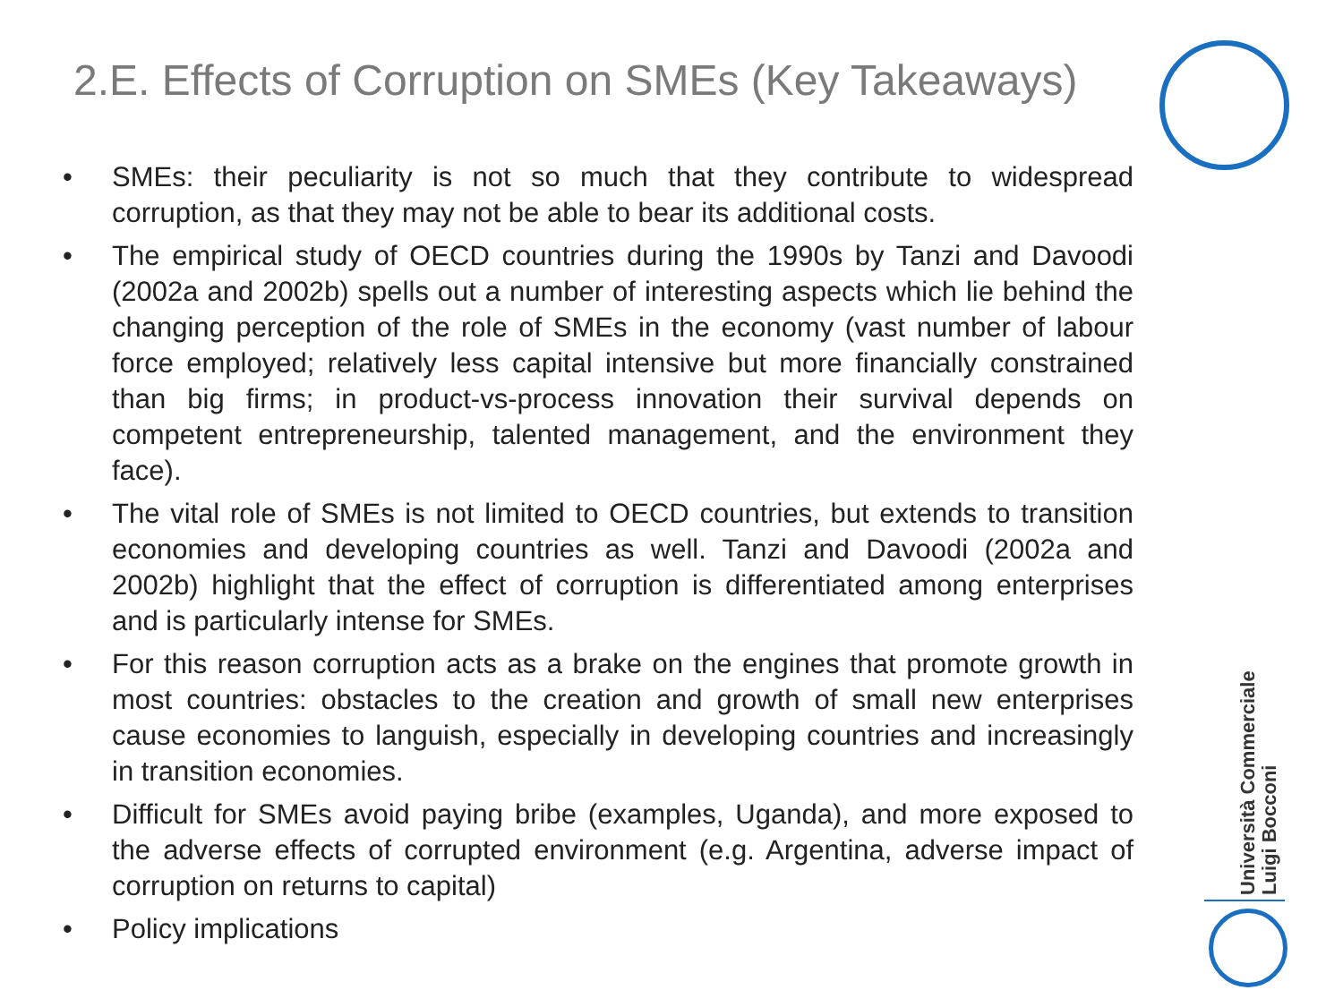2.E. Effects of Corruption on SMEs (Key Takeaways)
• SMEs: their peculiarity is not so much that they contribute to widespread corruption, as that they may not be able to bear its additional costs.
• The empirical study of OECD countries during the 1990s by Tanzi and Davoodi (2002a and 2002b) spells out a number of interesting aspects which lie behind the changing perception of the role of SMEs in the economy (vast number of labour force employed; relatively less capital intensive but more financially constrained than big firms; in product-vs-process innovation their survival depends on competent entrepreneurship, talented management, and the environment they face).
• The vital role of SMEs is not limited to OECD countries, but extends to transition economies and developing countries as well. Tanzi and Davoodi (2002a and 2002b) highlight that the effect of corruption is differentiated among enterprises and is particularly intense for SMEs.
• For this reason corruption acts as a brake on the engines that promote growth in most countries: obstacles to the creation and growth of small new enterprises cause economies to languish, especially in developing countries and increasingly in transition economies.
• Difficult for SMEs avoid paying bribe (examples, Uganda), and more exposed to the adverse effects of corrupted environment (e.g. Argentina, adverse impact of corruption on returns to capital)
• Policy implications
Università Commerciale
Luigi Bocconi